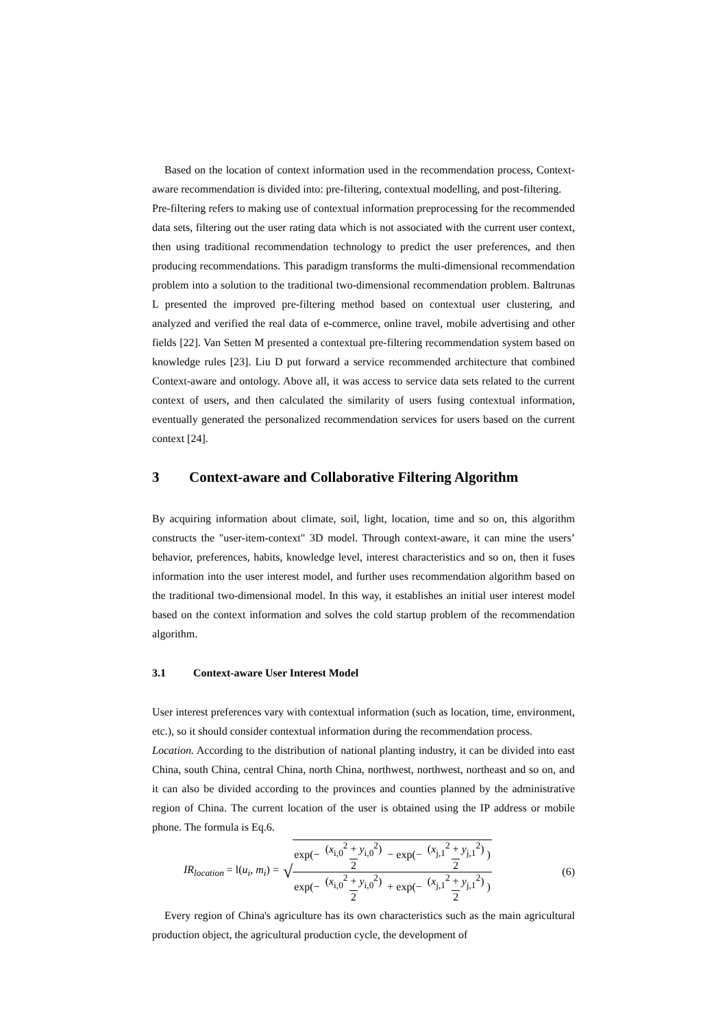Based on the location of context information used in the recommendation process, Context-aware recommendation is divided into: pre-filtering, contextual modelling, and post-filtering.
Pre-filtering refers to making use of contextual information preprocessing for the recommended data sets, filtering out the user rating data which is not associated with the current user context, then using traditional recommendation technology to predict the user preferences, and then producing recommendations. This paradigm transforms the multi-dimensional recommendation problem into a solution to the traditional two-dimensional recommendation problem. Baltrunas L presented the improved pre-filtering method based on contextual user clustering, and analyzed and verified the real data of e-commerce, online travel, mobile advertising and other fields [22]. Van Setten M presented a contextual pre-filtering recommendation system based on knowledge rules [23]. Liu D put forward a service recommended architecture that combined Context-aware and ontology. Above all, it was access to service data sets related to the current context of users, and then calculated the similarity of users fusing contextual information, eventually generated the personalized recommendation services for users based on the current context [24].
3 Context-aware and Collaborative Filtering Algorithm
By acquiring information about climate, soil, light, location, time and so on, this algorithm constructs the "user-item-context" 3D model. Through context-aware, it can mine the users’ behavior, preferences, habits, knowledge level, interest characteristics and so on, then it fuses information into the user interest model, and further uses recommendation algorithm based on the traditional two-dimensional model. In this way, it establishes an initial user interest model based on the context information and solves the cold startup problem of the recommendation algorithm.
3.1 Context-aware User Interest Model
User interest preferences vary with contextual information (such as location, time, environment, etc.), so it should consider contextual information during the recommendation process.
Location. According to the distribution of national planting industry, it can be divided into east China, south China, central China, north China, northwest, northwest, northeast and so on, and it can also be divided according to the provinces and counties planned by the administrative region of China. The current location of the user is obtained using the IP address or mobile phone. The formula is Eq.6.
IR<sub>location</sub> = l(u<sub>i</sub>, m<sub>i</sub>) = √ exp(− (x<sub>i,0</sub><sup>2</sup> + y<sub>i,0</sub><sup>2</sup>) 2 − exp(− (x<sub>j,1</sub><sup>2</sup> + y<sub>j,1</sub><sup>2</sup>) 2) exp(− (x<sub>i,0</sub><sup>2</sup> + y<sub>i,0</sub><sup>2</sup>) 2 + exp(− (x<sub>j,1</sub><sup>2</sup> + y<sub>j,1</sub><sup>2</sup>) 2) (6)
Every region of China's agriculture has its own characteristics such as the main agricultural production object, the agricultural production cycle, the development of